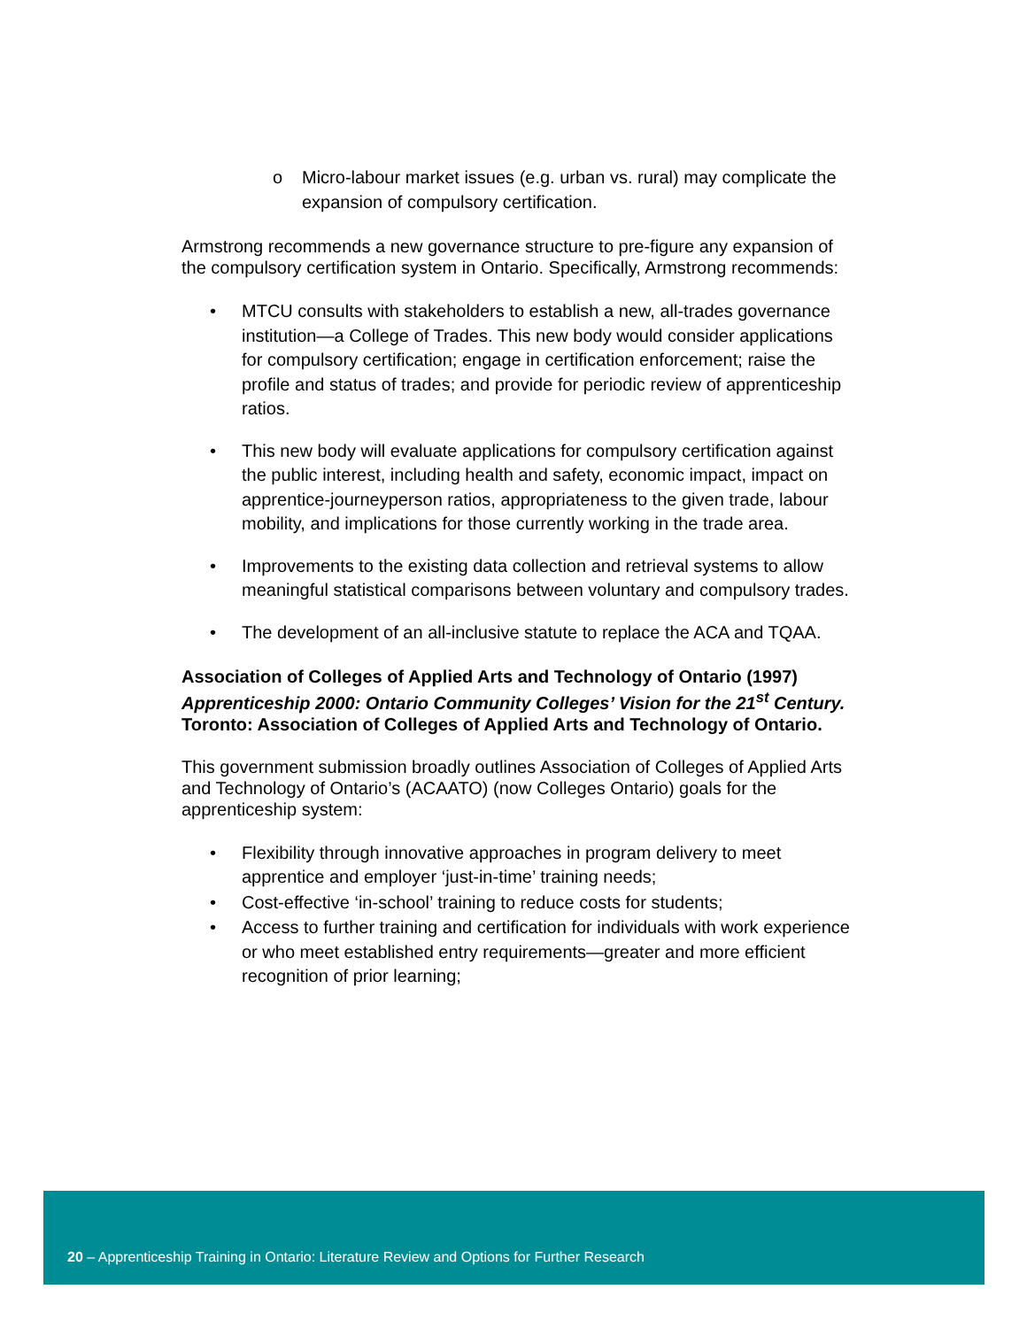o Micro-labour market issues (e.g. urban vs. rural) may complicate the expansion of compulsory certification.
Armstrong recommends a new governance structure to pre-figure any expansion of the compulsory certification system in Ontario. Specifically, Armstrong recommends:
• MTCU consults with stakeholders to establish a new, all-trades governance institution—a College of Trades. This new body would consider applications for compulsory certification; engage in certification enforcement; raise the profile and status of trades; and provide for periodic review of apprenticeship ratios.
• This new body will evaluate applications for compulsory certification against the public interest, including health and safety, economic impact, impact on apprentice-journeyperson ratios, appropriateness to the given trade, labour mobility, and implications for those currently working in the trade area.
• Improvements to the existing data collection and retrieval systems to allow meaningful statistical comparisons between voluntary and compulsory trades.
• The development of an all-inclusive statute to replace the ACA and TQAA.
Association of Colleges of Applied Arts and Technology of Ontario (1997) Apprenticeship 2000: Ontario Community Colleges’ Vision for the 21<sup>st</sup> Century. Toronto: Association of Colleges of Applied Arts and Technology of Ontario.
This government submission broadly outlines Association of Colleges of Applied Arts and Technology of Ontario’s (ACAATO) (now Colleges Ontario) goals for the apprenticeship system:
• Flexibility through innovative approaches in program delivery to meet apprentice and employer ‘just-in-time’ training needs;
• Cost-effective ‘in-school’ training to reduce costs for students;
• Access to further training and certification for individuals with work experience or who meet established entry requirements—greater and more efficient recognition of prior learning;
20 – Apprenticeship Training in Ontario: Literature Review and Options for Further Research